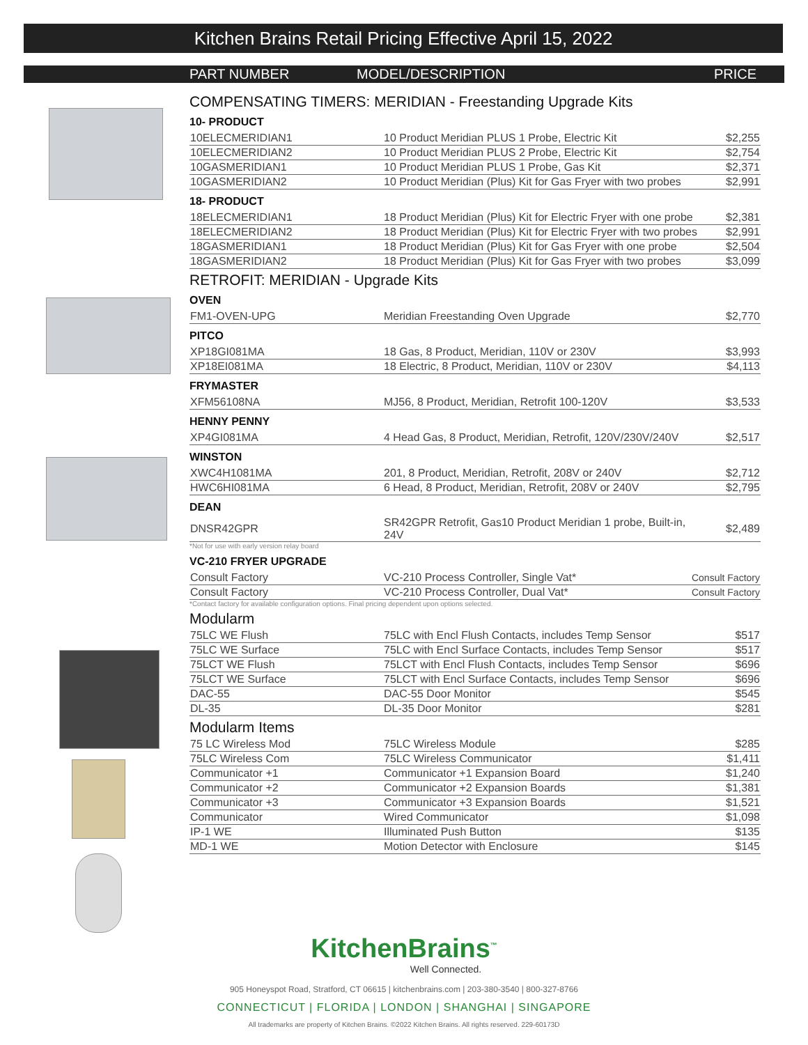Kitchen Brains Retail Pricing Effective April 15, 2022
PART NUMBER MODEL/DESCRIPTION PRICE
COMPENSATING TIMERS: MERIDIAN - Freestanding Upgrade Kits
10- PRODUCT
| 10ELECMERIDIAN1 | 10 Product Meridian PLUS 1 Probe, Electric Kit | $2,255 |
| 10ELECMERIDIAN2 | 10 Product Meridian PLUS 2 Probe, Electric Kit | $2,754 |
| 10GASMERIDIAN1 | 10 Product Meridian PLUS 1 Probe, Gas Kit | $2,371 |
| 10GASMERIDIAN2 | 10 Product Meridian (Plus) Kit for Gas Fryer with two probes | $2,991 |
18- PRODUCT
| 18ELECMERIDIAN1 | 18 Product Meridian (Plus) Kit for Electric Fryer with one probe | $2,381 |
| 18ELECMERIDIAN2 | 18 Product Meridian (Plus) Kit for Electric Fryer with two probes | $2,991 |
| 18GASMERIDIAN1 | 18 Product Meridian (Plus) Kit for Gas Fryer with one probe | $2,504 |
| 18GASMERIDIAN2 | 18 Product Meridian (Plus) Kit for Gas Fryer with two probes | $3,099 |
RETROFIT: MERIDIAN - Upgrade Kits
OVEN
| FM1-OVEN-UPG | Meridian Freestanding Oven Upgrade | $2,770 |
PITCO
| XP18GI081MA | 18 Gas, 8 Product, Meridian, 110V or 230V | $3,993 |
| XP18EI081MA | 18 Electric, 8 Product, Meridian, 110V or 230V | $4,113 |
FRYMASTER
| XFM56108NA | MJ56, 8 Product, Meridian, Retrofit 100-120V | $3,533 |
HENNY PENNY
| XP4GI081MA | 4 Head Gas, 8 Product, Meridian, Retrofit, 120V/230V/240V | $2,517 |
WINSTON
| XWC4H1081MA | 201, 8 Product, Meridian, Retrofit, 208V or 240V | $2,712 |
| HWC6HI081MA | 6 Head, 8 Product, Meridian, Retrofit, 208V or 240V | $2,795 |
DEAN
| DNSR42GPR | SR42GPR Retrofit, Gas10 Product Meridian 1 probe, Built-in, 24V | $2,489 |
*Not for use with early version relay board
VC-210 FRYER UPGRADE
| Consult Factory | VC-210 Process Controller, Single Vat* | Consult Factory |
| Consult Factory | VC-210 Process Controller, Dual Vat* | Consult Factory |
*Contact factory for available configuration options. Final pricing dependent upon options selected.
Modularm
| 75LC WE Flush | 75LC with Encl Flush Contacts, includes Temp Sensor | $517 |
| 75LC WE Surface | 75LC with Encl Surface Contacts, includes Temp Sensor | $517 |
| 75LCT WE Flush | 75LCT with Encl Flush Contacts, includes Temp Sensor | $696 |
| 75LCT WE Surface | 75LCT with Encl Surface Contacts, includes Temp Sensor | $696 |
| DAC-55 | DAC-55 Door Monitor | $545 |
| DL-35 | DL-35 Door Monitor | $281 |
Modularm Items
| 75 LC Wireless Mod | 75LC Wireless Module | $285 |
| 75LC Wireless Com | 75LC Wireless Communicator | $1,411 |
| Communicator +1 | Communicator +1 Expansion Board | $1,240 |
| Communicator +2 | Communicator +2 Expansion Boards | $1,381 |
| Communicator +3 | Communicator +3 Expansion Boards | $1,521 |
| Communicator | Wired Communicator | $1,098 |
| IP-1 WE | Illuminated Push Button | $135 |
| MD-1 WE | Motion Detector with Enclosure | $145 |
KitchenBrains<sup>™</sup>
Well Connected.
905 Honeyspot Road, Stratford, CT 06615 | kitchenbrains.com | 203-380-3540 | 800-327-8766
CONNECTICUT | FLORIDA | LONDON | SHANGHAI | SINGAPORE
All trademarks are property of Kitchen Brains. ©2022 Kitchen Brains. All rights reserved. 229-60173D